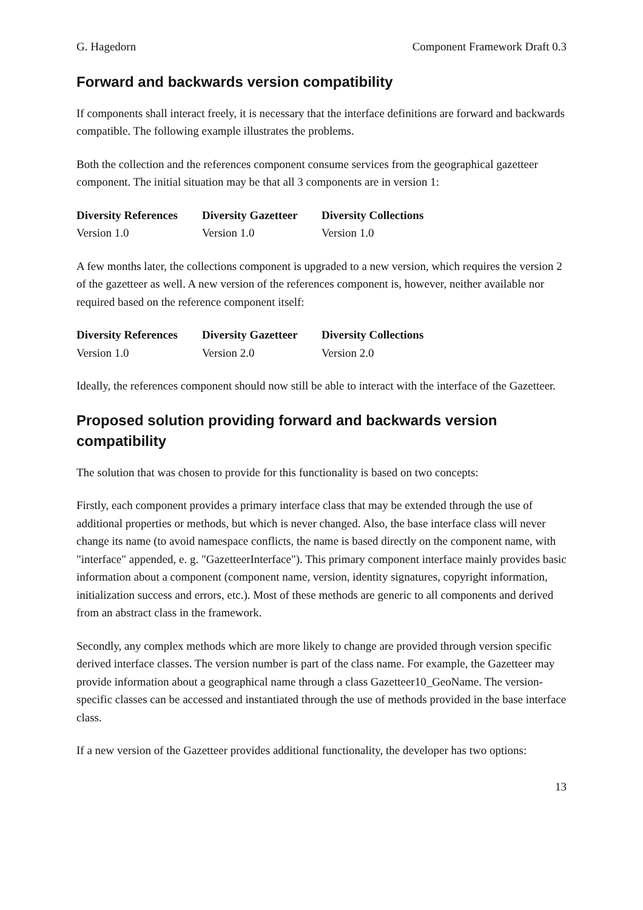G. Hagedorn Component Framework Draft 0.3
Forward and backwards version compatibility
If components shall interact freely, it is necessary that the interface definitions are forward and backwards compatible. The following example illustrates the problems.
Both the collection and the references component consume services from the geographical gazetteer component. The initial situation may be that all 3 components are in version 1:
| Diversity References | Diversity Gazetteer | Diversity Collections |
| --- | --- | --- |
| Version 1.0 | Version 1.0 | Version 1.0 |
A few months later, the collections component is upgraded to a new version, which requires the version 2 of the gazetteer as well. A new version of the references component is, however, neither available nor required based on the reference component itself:
| Diversity References | Diversity Gazetteer | Diversity Collections |
| --- | --- | --- |
| Version 1.0 | Version 2.0 | Version 2.0 |
Ideally, the references component should now still be able to interact with the interface of the Gazetteer.
Proposed solution providing forward and backwards version compatibility
The solution that was chosen to provide for this functionality is based on two concepts:
Firstly, each component provides a primary interface class that may be extended through the use of additional properties or methods, but which is never changed. Also, the base interface class will never change its name (to avoid namespace conflicts, the name is based directly on the component name, with "interface" appended, e. g. "GazetteerInterface"). This primary component interface mainly provides basic information about a component (component name, version, identity signatures, copyright information, initialization success and errors, etc.). Most of these methods are generic to all components and derived from an abstract class in the framework.
Secondly, any complex methods which are more likely to change are provided through version specific derived interface classes. The version number is part of the class name. For example, the Gazetteer may provide information about a geographical name through a class Gazetteer10_GeoName. The version-specific classes can be accessed and instantiated through the use of methods provided in the base interface class.
If a new version of the Gazetteer provides additional functionality, the developer has two options:
13